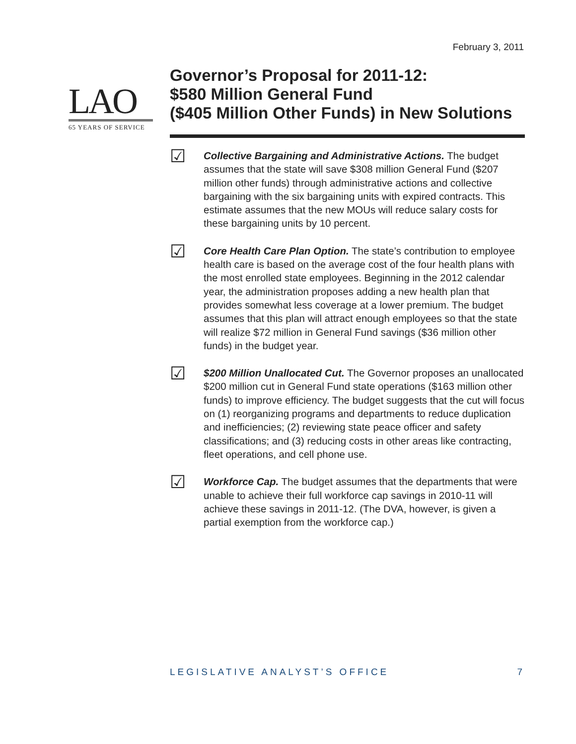February 3, 2011
LAO
65 YEARS OF SERVICE
Governor’s Proposal for 2011-12:
$580 Million General Fund
($405 Million Other Funds) in New Solutions
☑
Collective Bargaining and Administrative Actions. The budget assumes that the state will save $308 million General Fund ($207 million other funds) through administrative actions and collective bargaining with the six bargaining units with expired contracts. This estimate assumes that the new MOUs will reduce salary costs for these bargaining units by 10 percent.
☑
Core Health Care Plan Option. The state’s contribution to employee health care is based on the average cost of the four health plans with the most enrolled state employees. Beginning in the 2012 calendar year, the administration proposes adding a new health plan that provides somewhat less coverage at a lower premium. The budget assumes that this plan will attract enough employees so that the state will realize $72 million in General Fund savings ($36 million other funds) in the budget year.
☑
$200 Million Unallocated Cut. The Governor proposes an unallocated $200 million cut in General Fund state operations ($163 million other funds) to improve efficiency. The budget suggests that the cut will focus on (1) reorganizing programs and departments to reduce duplication and inefficiencies; (2) reviewing state peace officer and safety classifications; and (3) reducing costs in other areas like contracting, fleet operations, and cell phone use.
☑
Workforce Cap. The budget assumes that the departments that were unable to achieve their full workforce cap savings in 2010-11 will achieve these savings in 2011-12. (The DVA, however, is given a partial exemption from the workforce cap.)
LEGISLATIVE ANALYST’S OFFICE 7